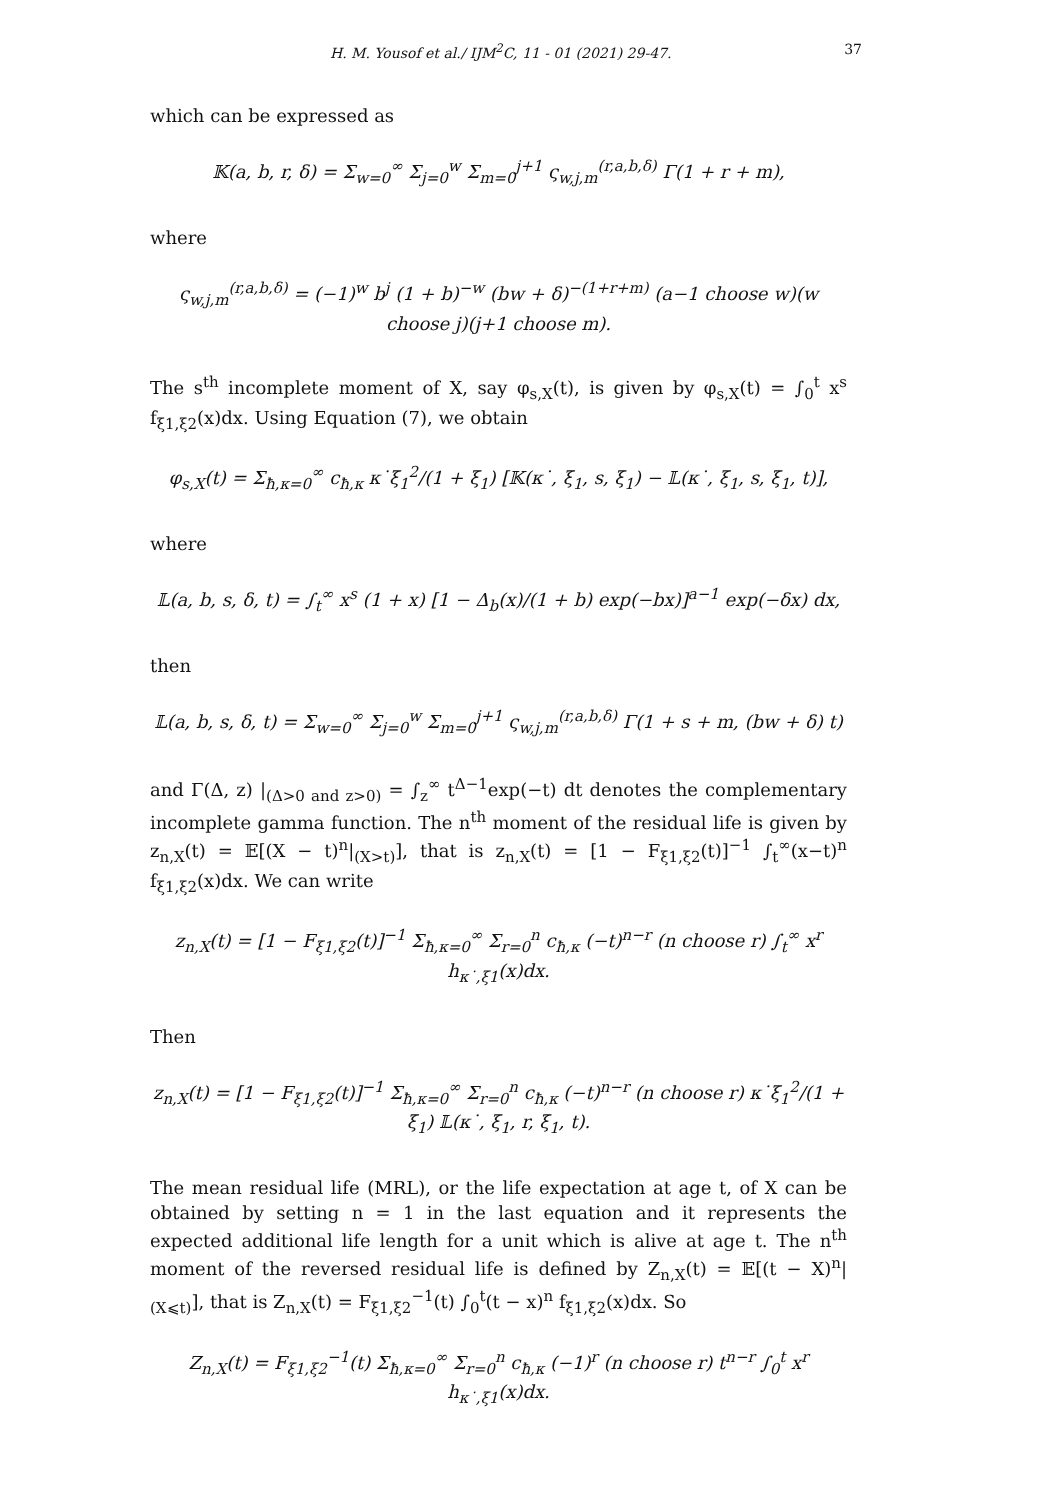H. M. Yousof et al./ IJM<sup>2</sup>C, 11 - 01 (2021) 29-47. 37
which can be expressed as
𝕂(a, b, r, δ) = Σ<sub>w=0</sub><sup>∞</sup> Σ<sub>j=0</sub><sup>w</sup> Σ<sub>m=0</sub><sup>j+1</sup> ς<sub>w,j,m</sub><sup>(r,a,b,δ)</sup> Γ(1 + r + m),
where
ς<sub>w,j,m</sub><sup>(r,a,b,δ)</sup> = (−1)<sup>w</sup> b<sup>j</sup> (1 + b)<sup>−w</sup> (bw + δ)<sup>−(1+r+m)</sup> (a−1 choose w)(w choose j)(j+1 choose m).
The s<sup>th</sup> incomplete moment of X, say φ<sub>s,X</sub>(t), is given by φ<sub>s,X</sub>(t) = ∫<sub>0</sub><sup>t</sup> x<sup>s</sup> f<sub>ξ1,ξ2</sub>(x)dx. Using Equation (7), we obtain
φ<sub>s,X</sub>(t) = Σ<sub>ħ,κ=0</sub><sup>∞</sup> c<sub>ħ,κ</sub> κ˙ξ<sub>1</sub><sup>2</sup>/(1 + ξ<sub>1</sub>) [𝕂(κ˙, ξ<sub>1</sub>, s, ξ<sub>1</sub>) − 𝕃(κ˙, ξ<sub>1</sub>, s, ξ<sub>1</sub>, t)],
where
𝕃(a, b, s, δ, t) = ∫<sub>t</sub><sup>∞</sup> x<sup>s</sup> (1 + x) [1 − Δ<sub>b</sub>(x)/(1 + b) exp(−bx)]<sup>a−1</sup> exp(−δx) dx,
then
𝕃(a, b, s, δ, t) = Σ<sub>w=0</sub><sup>∞</sup> Σ<sub>j=0</sub><sup>w</sup> Σ<sub>m=0</sub><sup>j+1</sup> ς<sub>w,j,m</sub><sup>(r,a,b,δ)</sup> Γ(1 + s + m, (bw + δ) t)
and Γ(Δ, z) |<sub>(Δ>0 and z>0)</sub> = ∫<sub>z</sub><sup>∞</sup> t<sup>Δ−1</sup>exp(−t) dt denotes the complementary incomplete gamma function. The n<sup>th</sup> moment of the residual life is given by z<sub>n,X</sub>(t) = 𝔼[(X − t)<sup>n</sup>|<sub>(X>t)</sub>], that is z<sub>n,X</sub>(t) = [1 − F<sub>ξ1,ξ2</sub>(t)]<sup>−1</sup> ∫<sub>t</sub><sup>∞</sup>(x−t)<sup>n</sup> f<sub>ξ1,ξ2</sub>(x)dx. We can write
z<sub>n,X</sub>(t) = [1 − F<sub>ξ1,ξ2</sub>(t)]<sup>−1</sup> Σ<sub>ħ,κ=0</sub><sup>∞</sup> Σ<sub>r=0</sub><sup>n</sup> c<sub>ħ,κ</sub> (−t)<sup>n−r</sup> (n choose r) ∫<sub>t</sub><sup>∞</sup> x<sup>r</sup> h<sub>κ˙,ξ1</sub>(x)dx.
Then
z<sub>n,X</sub>(t) = [1 − F<sub>ξ1,ξ2</sub>(t)]<sup>−1</sup> Σ<sub>ħ,κ=0</sub><sup>∞</sup> Σ<sub>r=0</sub><sup>n</sup> c<sub>ħ,κ</sub> (−t)<sup>n−r</sup> (n choose r) κ˙ξ<sub>1</sub><sup>2</sup>/(1 + ξ<sub>1</sub>) 𝕃(κ˙, ξ<sub>1</sub>, r, ξ<sub>1</sub>, t).
The mean residual life (MRL), or the life expectation at age t, of X can be obtained by setting n = 1 in the last equation and it represents the expected additional life length for a unit which is alive at age t. The n<sup>th</sup> moment of the reversed residual life is defined by Z<sub>n,X</sub>(t) = 𝔼[(t − X)<sup>n</sup>|<sub>(X⩽t)</sub>], that is Z<sub>n,X</sub>(t) = F<sub>ξ1,ξ2</sub><sup>−1</sup>(t) ∫<sub>0</sub><sup>t</sup>(t − x)<sup>n</sup> f<sub>ξ1,ξ2</sub>(x)dx. So
Z<sub>n,X</sub>(t) = F<sub>ξ1,ξ2</sub><sup>−1</sup>(t) Σ<sub>ħ,κ=0</sub><sup>∞</sup> Σ<sub>r=0</sub><sup>n</sup> c<sub>ħ,κ</sub> (−1)<sup>r</sup> (n choose r) t<sup>n−r</sup> ∫<sub>0</sub><sup>t</sup> x<sup>r</sup> h<sub>κ˙,ξ1</sub>(x)dx.